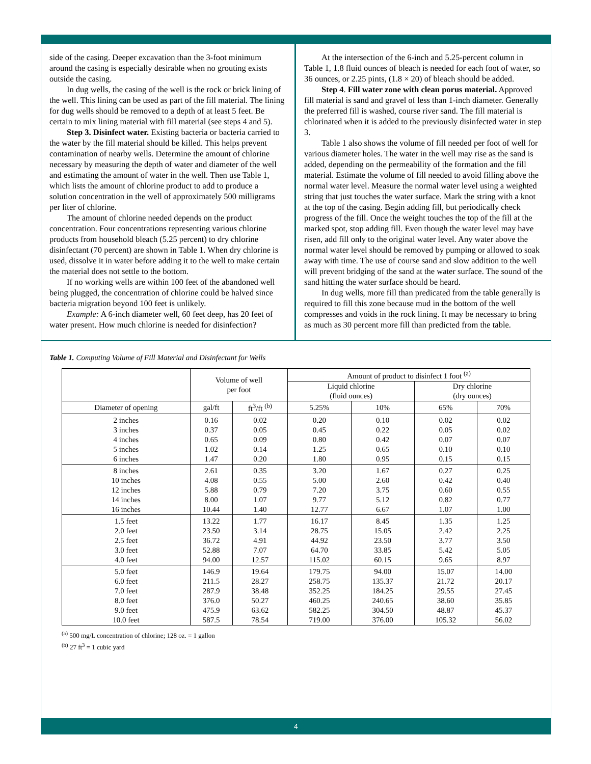side of the casing. Deeper excavation than the 3-foot minimum around the casing is especially desirable when no grouting exists outside the casing.
In dug wells, the casing of the well is the rock or brick lining of the well. This lining can be used as part of the fill material. The lining for dug wells should be removed to a depth of at least 5 feet. Be certain to mix lining material with fill material (see steps 4 and 5).
Step 3. Disinfect water. Existing bacteria or bacteria carried to the water by the fill material should be killed. This helps prevent contamination of nearby wells. Determine the amount of chlorine necessary by measuring the depth of water and diameter of the well and estimating the amount of water in the well. Then use Table 1, which lists the amount of chlorine product to add to produce a solution concentration in the well of approximately 500 milligrams per liter of chlorine.
The amount of chlorine needed depends on the product concentration. Four concentrations representing various chlorine products from household bleach (5.25 percent) to dry chlorine disinfectant (70 percent) are shown in Table 1. When dry chlorine is used, dissolve it in water before adding it to the well to make certain the material does not settle to the bottom.
If no working wells are within 100 feet of the abandoned well being plugged, the concentration of chlorine could be halved since bacteria migration beyond 100 feet is unlikely.
Example: A 6-inch diameter well, 60 feet deep, has 20 feet of water present. How much chlorine is needed for disinfection?
At the intersection of the 6-inch and 5.25-percent column in Table 1, 1.8 fluid ounces of bleach is needed for each foot of water, so 36 ounces, or 2.25 pints, (1.8 × 20) of bleach should be added.
Step 4. Fill water zone with clean porus material. Approved fill material is sand and gravel of less than 1-inch diameter. Generally the preferred fill is washed, course river sand. The fill material is chlorinated when it is added to the previously disinfected water in step 3.
Table 1 also shows the volume of fill needed per foot of well for various diameter holes. The water in the well may rise as the sand is added, depending on the permeability of the formation and the fill material. Estimate the volume of fill needed to avoid filling above the normal water level. Measure the normal water level using a weighted string that just touches the water surface. Mark the string with a knot at the top of the casing. Begin adding fill, but periodically check progress of the fill. Once the weight touches the top of the fill at the marked spot, stop adding fill. Even though the water level may have risen, add fill only to the original water level. Any water above the normal water level should be removed by pumping or allowed to soak away with time. The use of course sand and slow addition to the well will prevent bridging of the sand at the water surface. The sound of the sand hitting the water surface should be heard.
In dug wells, more fill than predicated from the table generally is required to fill this zone because mud in the bottom of the well compresses and voids in the rock lining. It may be necessary to bring as much as 30 percent more fill than predicted from the table.
Table 1. Computing Volume of Fill Material and Disinfectant for Wells
| | Volume of well per foot | | Amount of product to disinfect 1 foot <sup>(a)</sup> | | | |
| --- | --- | --- | --- | --- | --- | --- |
| | | | Liquid chlorine (fluid ounces) | | Dry chlorine (dry ounces) | |
| Diameter of opening | gal/ft | ft<sup>3</sup>/ft <sup>(b)</sup> | 5.25% | 10% | 65% | 70% |
| 2 inches 3 inches 4 inches 5 inches 6 inches | 0.16 0.37 0.65 1.02 1.47 | 0.02 0.05 0.09 0.14 0.20 | 0.20 0.45 0.80 1.25 1.80 | 0.10 0.22 0.42 0.65 0.95 | 0.02 0.05 0.07 0.10 0.15 | 0.02 0.02 0.07 0.10 0.15 |
| 8 inches 10 inches 12 inches 14 inches 16 inches | 2.61 4.08 5.88 8.00 10.44 | 0.35 0.55 0.79 1.07 1.40 | 3.20 5.00 7.20 9.77 12.77 | 1.67 2.60 3.75 5.12 6.67 | 0.27 0.42 0.60 0.82 1.07 | 0.25 0.40 0.55 0.77 1.00 |
| 1.5 feet 2.0 feet 2.5 feet 3.0 feet 4.0 feet | 13.22 23.50 36.72 52.88 94.00 | 1.77 3.14 4.91 7.07 12.57 | 16.17 28.75 44.92 64.70 115.02 | 8.45 15.05 23.50 33.85 60.15 | 1.35 2.42 3.77 5.42 9.65 | 1.25 2.25 3.50 5.05 8.97 |
| 5.0 feet 6.0 feet 7.0 feet 8.0 feet 9.0 feet 10.0 feet | 146.9 211.5 287.9 376.0 475.9 587.5 | 19.64 28.27 38.48 50.27 63.62 78.54 | 179.75 258.75 352.25 460.25 582.25 719.00 | 94.00 135.37 184.25 240.65 304.50 376.00 | 15.07 21.72 29.55 38.60 48.87 105.32 | 14.00 20.17 27.45 35.85 45.37 56.02 |
<sup>(a)</sup> 500 mg/L concentration of chlorine; 128 oz. = 1 gallon
<sup>(b)</sup> 27 ft<sup>3</sup> = 1 cubic yard
4